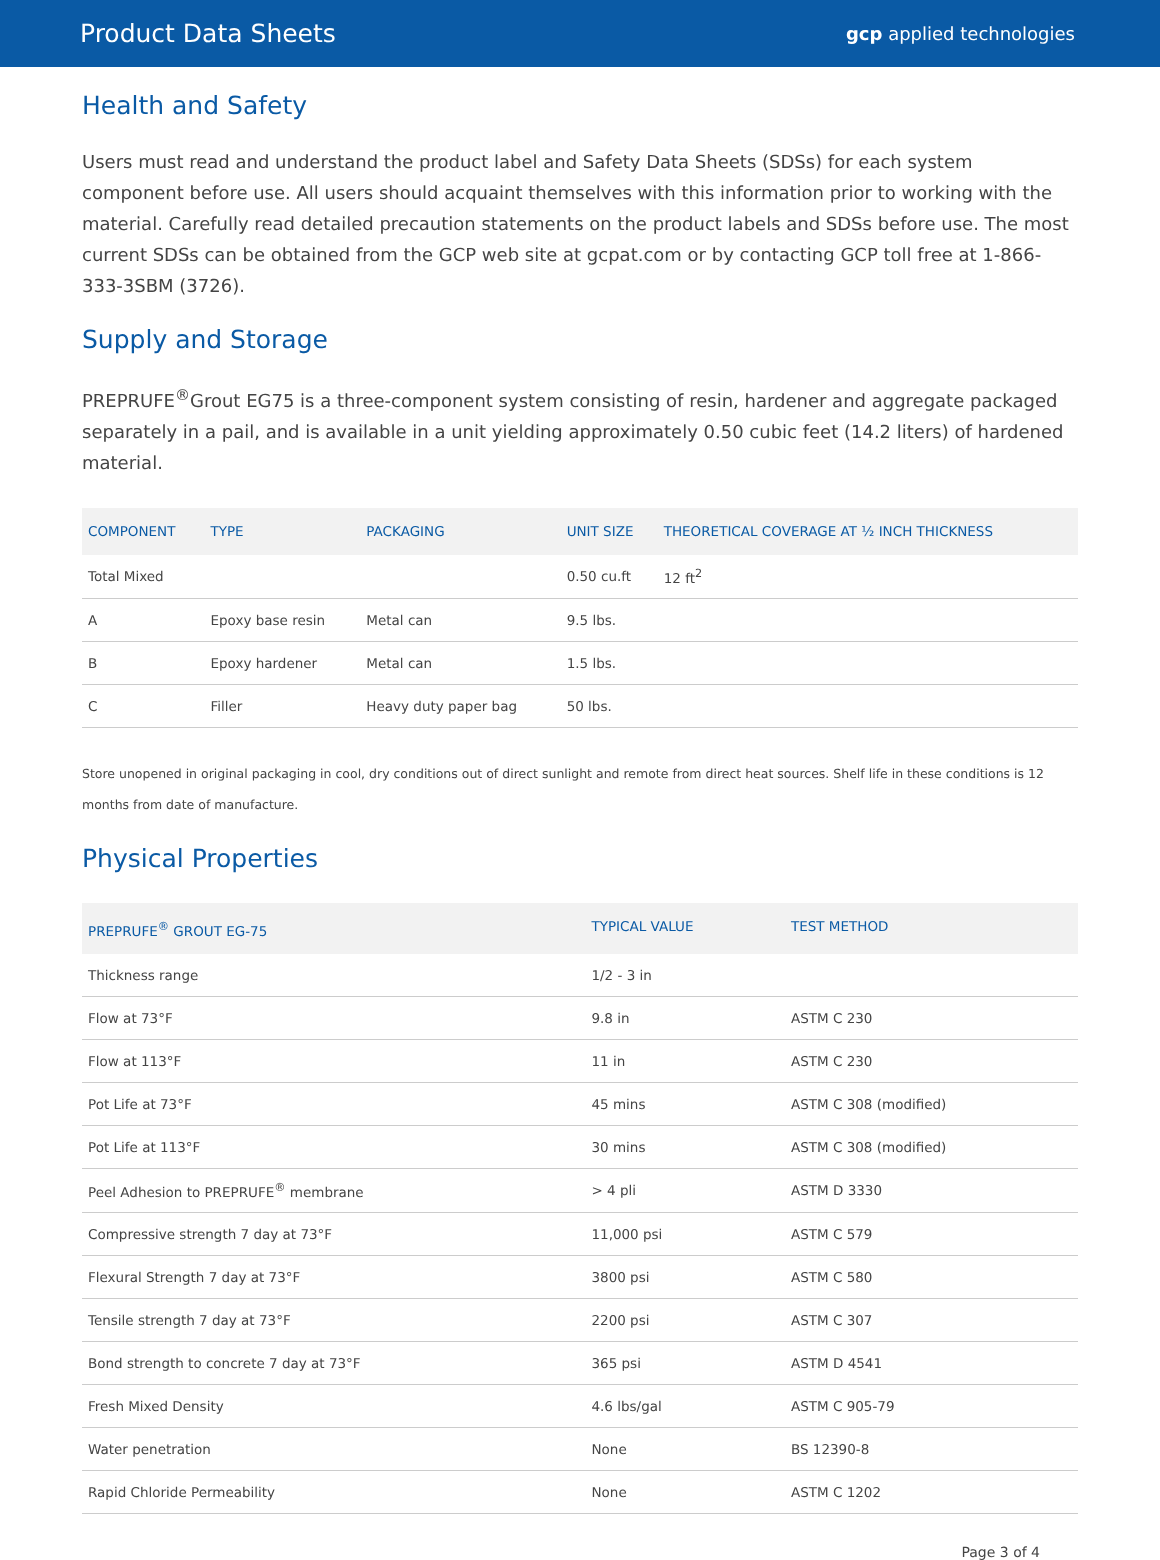Product Data Sheets
gcp applied technologies
Health and Safety
Users must read and understand the product label and Safety Data Sheets (SDSs) for each system component before use. All users should acquaint themselves with this information prior to working with the material. Carefully read detailed precaution statements on the product labels and SDSs before use. The most current SDSs can be obtained from the GCP web site at gcpat.com or by contacting GCP toll free at 1-866-333-3SBM (3726).
Supply and Storage
PREPRUFE<sup>®</sup>Grout EG75 is a three-component system consisting of resin, hardener and aggregate packaged separately in a pail, and is available in a unit yielding approximately 0.50 cubic feet (14.2 liters) of hardened material.
| COMPONENT | TYPE | PACKAGING | UNIT SIZE | THEORETICAL COVERAGE AT ½ INCH THICKNESS |
| --- | --- | --- | --- | --- |
| Total Mixed | | | 0.50 cu.ft | 12 ft<sup>2</sup> |
| A | Epoxy base resin | Metal can | 9.5 lbs. | |
| B | Epoxy hardener | Metal can | 1.5 lbs. | |
| C | Filler | Heavy duty paper bag | 50 lbs. | |
Store unopened in original packaging in cool, dry conditions out of direct sunlight and remote from direct heat sources. Shelf life in these conditions is 12 months from date of manufacture.
Physical Properties
| PREPRUFE<sup>®</sup> GROUT EG-75 | TYPICAL VALUE | TEST METHOD |
| --- | --- | --- |
| Thickness range | 1/2 - 3 in | |
| Flow at 73°F | 9.8 in | ASTM C 230 |
| Flow at 113°F | 11 in | ASTM C 230 |
| Pot Life at 73°F | 45 mins | ASTM C 308 (modified) |
| Pot Life at 113°F | 30 mins | ASTM C 308 (modified) |
| Peel Adhesion to PREPRUFE<sup>®</sup> membrane | > 4 pli | ASTM D 3330 |
| Compressive strength 7 day at 73°F | 11,000 psi | ASTM C 579 |
| Flexural Strength 7 day at 73°F | 3800 psi | ASTM C 580 |
| Tensile strength 7 day at 73°F | 2200 psi | ASTM C 307 |
| Bond strength to concrete 7 day at 73°F | 365 psi | ASTM D 4541 |
| Fresh Mixed Density | 4.6 lbs/gal | ASTM C 905-79 |
| Water penetration | None | BS 12390-8 |
| Rapid Chloride Permeability | None | ASTM C 1202 |
Page 3 of 4